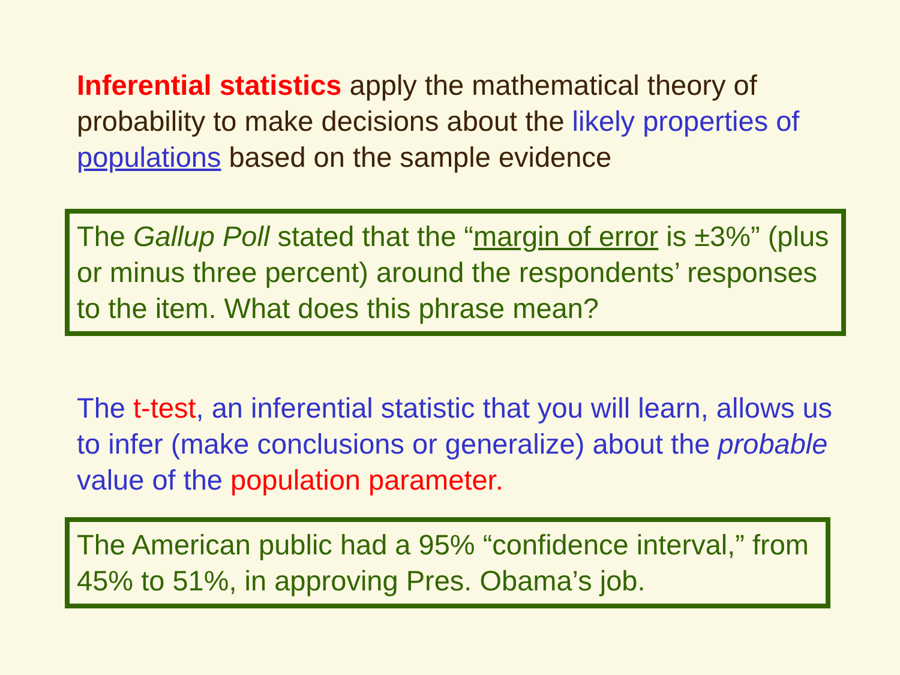Inferential statistics apply the mathematical theory of probability to make decisions about the likely properties of populations based on the sample evidence
The Gallup Poll stated that the “margin of error is ±3%” (plus or minus three percent) around the respondents’ responses to the item. What does this phrase mean?
The t-test, an inferential statistic that you will learn, allows us to infer (make conclusions or generalize) about the probable value of the population parameter.
The American public had a 95% “confidence interval,” from 45% to 51%, in approving Pres. Obama’s job.